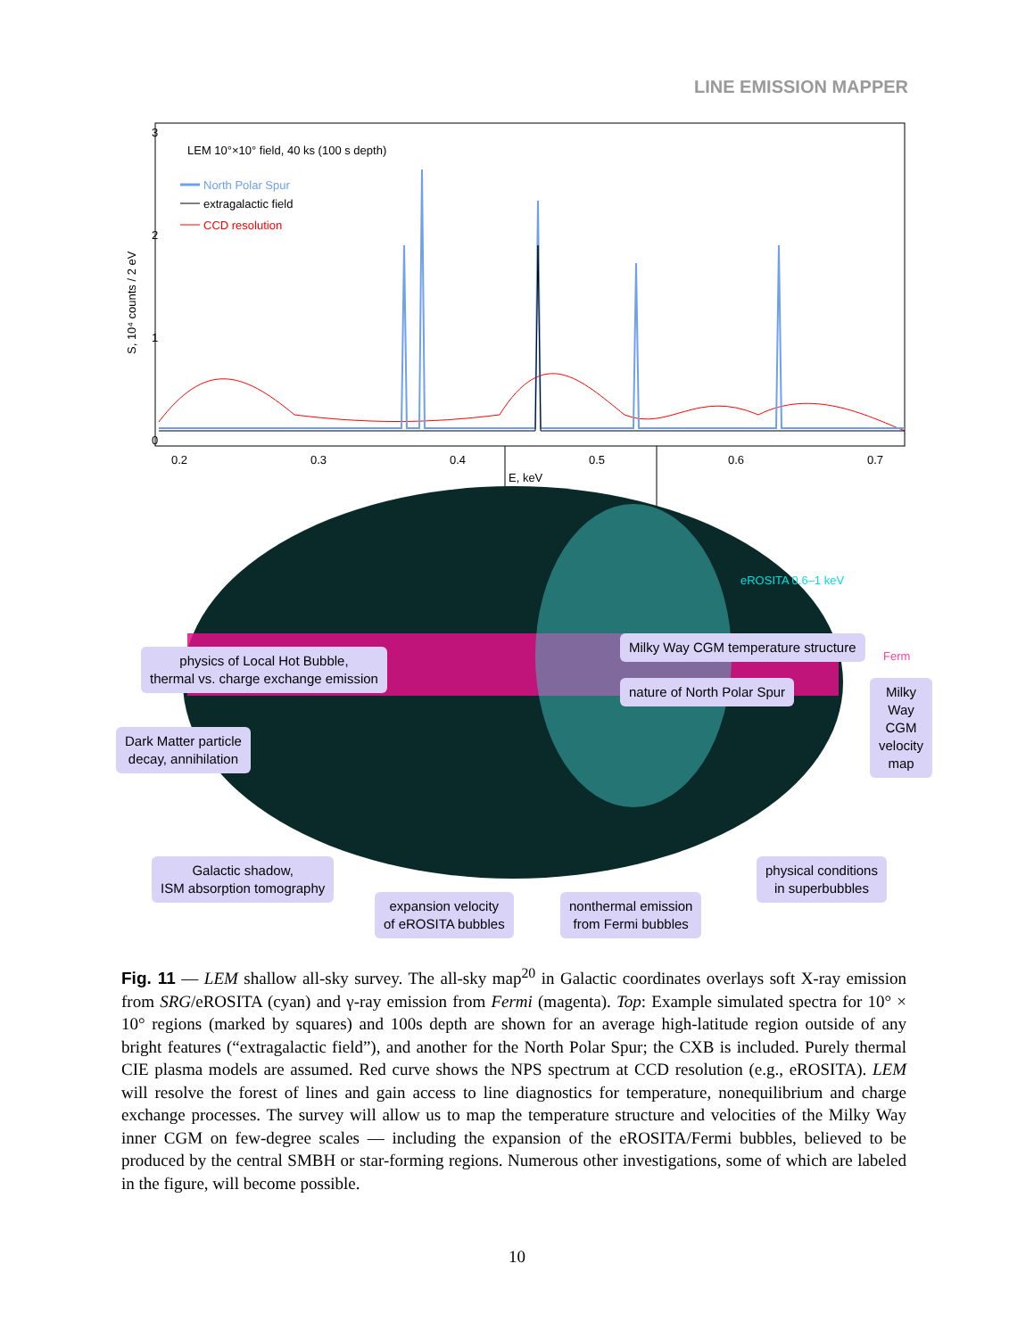LINE EMISSION MAPPER
LEM 10°×10° field, 40 ks (100 s depth)
North Polar Spur
extragalactic field
CCD resolution
3
2
1
0
0.2
0.3
0.4
0.5
0.6
0.7
E, keV
S, 10⁴ counts / 2 eV
eROSITA 0.6–1 keV
Fermi
physics of Local Hot Bubble,
thermal vs. charge exchange emission
Milky Way CGM temperature structure
nature of North Polar Spur
Milky Way CGM
velocity map
Dark Matter particle
decay, annihilation
Galactic shadow,
ISM absorption tomography
expansion velocity
of eROSITA bubbles
nonthermal emission
from Fermi bubbles
physical conditions
in superbubbles
Fig. 11 — LEM shallow all-sky survey. The all-sky map<sup>20</sup> in Galactic coordinates overlays soft X-ray emission from SRG/eROSITA (cyan) and γ-ray emission from Fermi (magenta). Top: Example simulated spectra for 10° × 10° regions (marked by squares) and 100s depth are shown for an average high-latitude region outside of any bright features (“extragalactic field”), and another for the North Polar Spur; the CXB is included. Purely thermal CIE plasma models are assumed. Red curve shows the NPS spectrum at CCD resolution (e.g., eROSITA). LEM will resolve the forest of lines and gain access to line diagnostics for temperature, nonequilibrium and charge exchange processes. The survey will allow us to map the temperature structure and velocities of the Milky Way inner CGM on few-degree scales — including the expansion of the eROSITA/Fermi bubbles, believed to be produced by the central SMBH or star-forming regions. Numerous other investigations, some of which are labeled in the figure, will become possible.
10